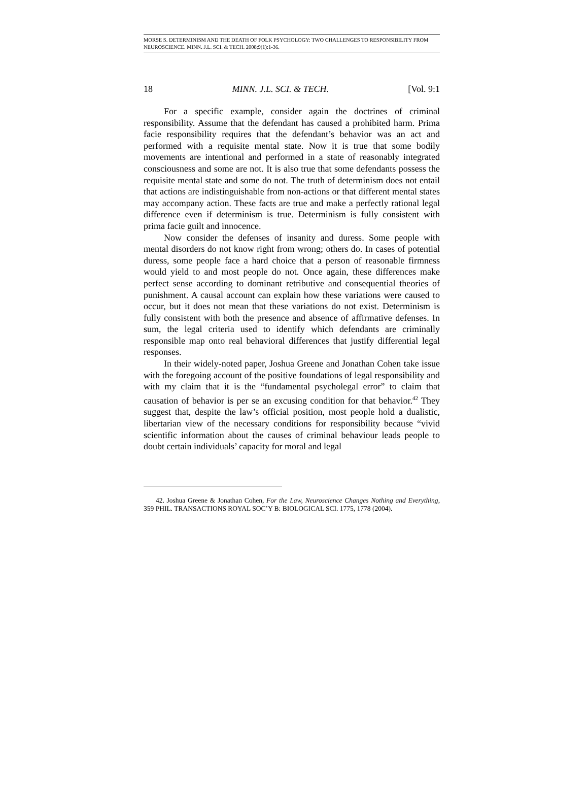MORSE S. DETERMINISM AND THE DEATH OF FOLK PSYCHOLOGY: TWO CHALLENGES TO RESPONSIBILITY FROM NEUROSCIENCE. MINN. J.L. SCI. & TECH. 2008;9(1):1-36.
18 MINN. J.L. SCI. & TECH. [Vol. 9:1
For a specific example, consider again the doctrines of criminal responsibility. Assume that the defendant has caused a prohibited harm. Prima facie responsibility requires that the defendant’s behavior was an act and performed with a requisite mental state. Now it is true that some bodily movements are intentional and performed in a state of reasonably integrated consciousness and some are not. It is also true that some defendants possess the requisite mental state and some do not. The truth of determinism does not entail that actions are indistinguishable from non-actions or that different mental states may accompany action. These facts are true and make a perfectly rational legal difference even if determinism is true. Determinism is fully consistent with prima facie guilt and innocence.
Now consider the defenses of insanity and duress. Some people with mental disorders do not know right from wrong; others do. In cases of potential duress, some people face a hard choice that a person of reasonable firmness would yield to and most people do not. Once again, these differences make perfect sense according to dominant retributive and consequential theories of punishment. A causal account can explain how these variations were caused to occur, but it does not mean that these variations do not exist. Determinism is fully consistent with both the presence and absence of affirmative defenses. In sum, the legal criteria used to identify which defendants are criminally responsible map onto real behavioral differences that justify differential legal responses.
In their widely-noted paper, Joshua Greene and Jonathan Cohen take issue with the foregoing account of the positive foundations of legal responsibility and with my claim that it is the “fundamental psycholegal error” to claim that causation of behavior is per se an excusing condition for that behavior.<sup>42</sup> They suggest that, despite the law’s official position, most people hold a dualistic, libertarian view of the necessary conditions for responsibility because “vivid scientific information about the causes of criminal behaviour leads people to doubt certain individuals’ capacity for moral and legal
42. Joshua Greene & Jonathan Cohen, For the Law, Neuroscience Changes Nothing and Everything, 359 PHIL. TRANSACTIONS ROYAL SOC’Y B: BIOLOGICAL SCI. 1775, 1778 (2004).